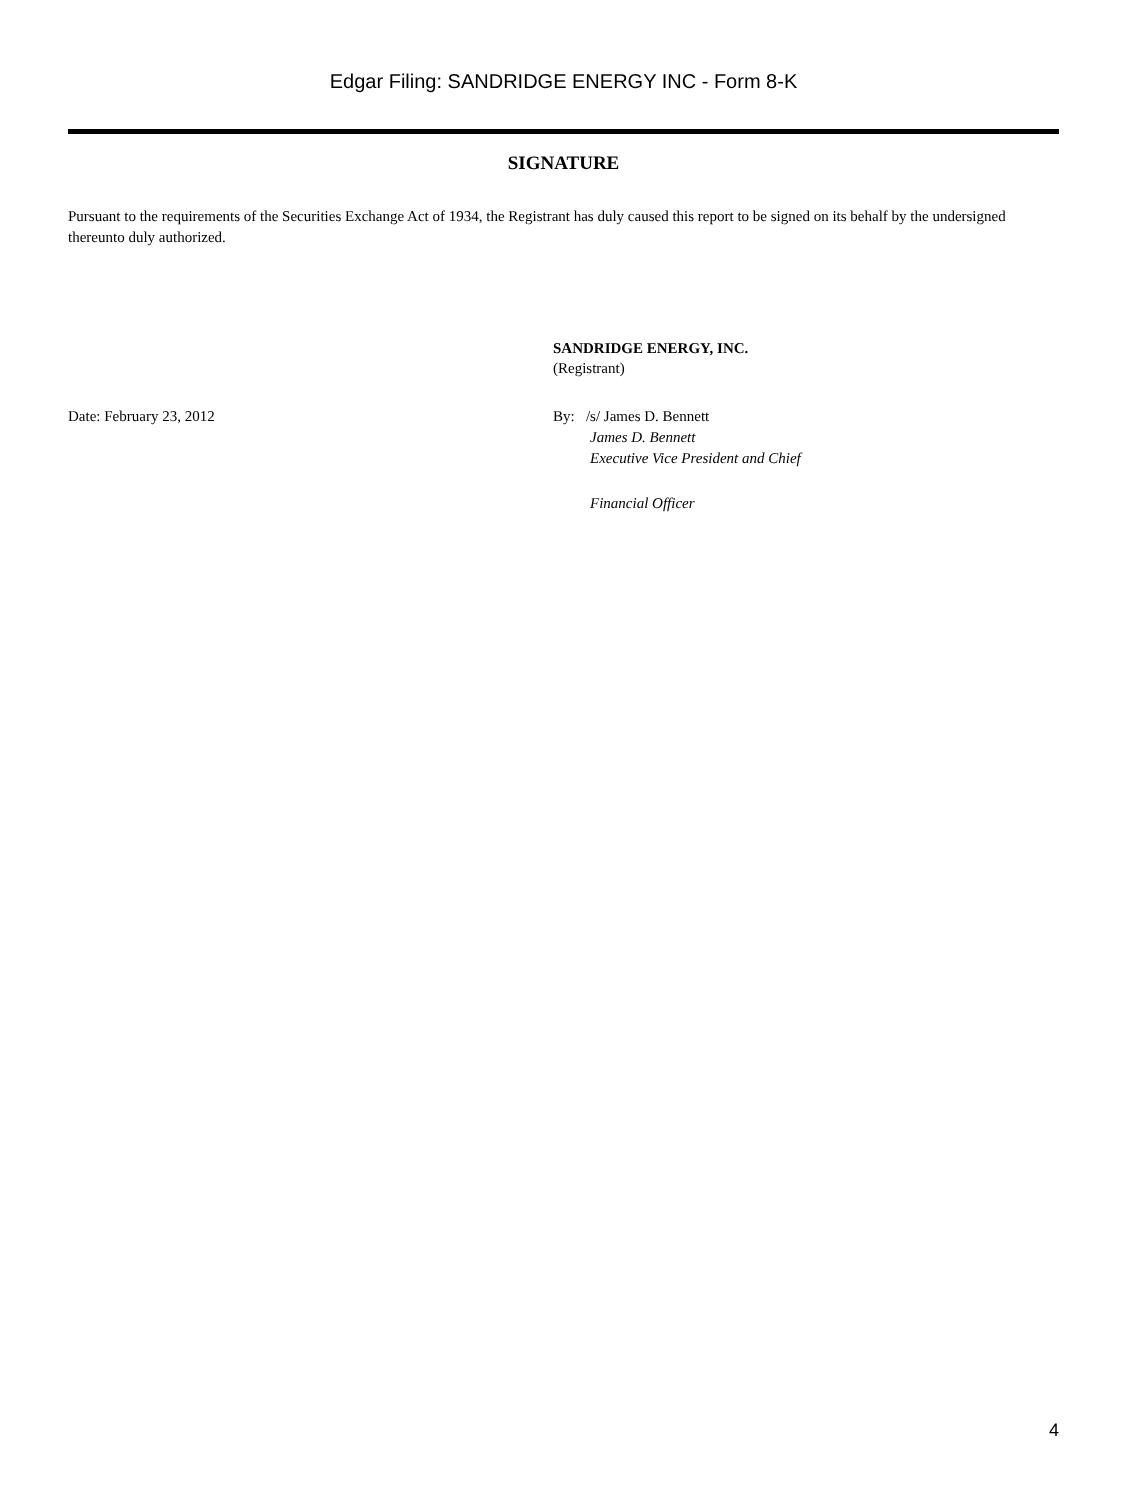Edgar Filing: SANDRIDGE ENERGY INC - Form 8-K
SIGNATURE
Pursuant to the requirements of the Securities Exchange Act of 1934, the Registrant has duly caused this report to be signed on its behalf by the undersigned thereunto duly authorized.
SANDRIDGE ENERGY, INC.
(Registrant)
Date: February 23, 2012 By: /s/ James D. Bennett
James D. Bennett
Executive Vice President and Chief
Financial Officer
4